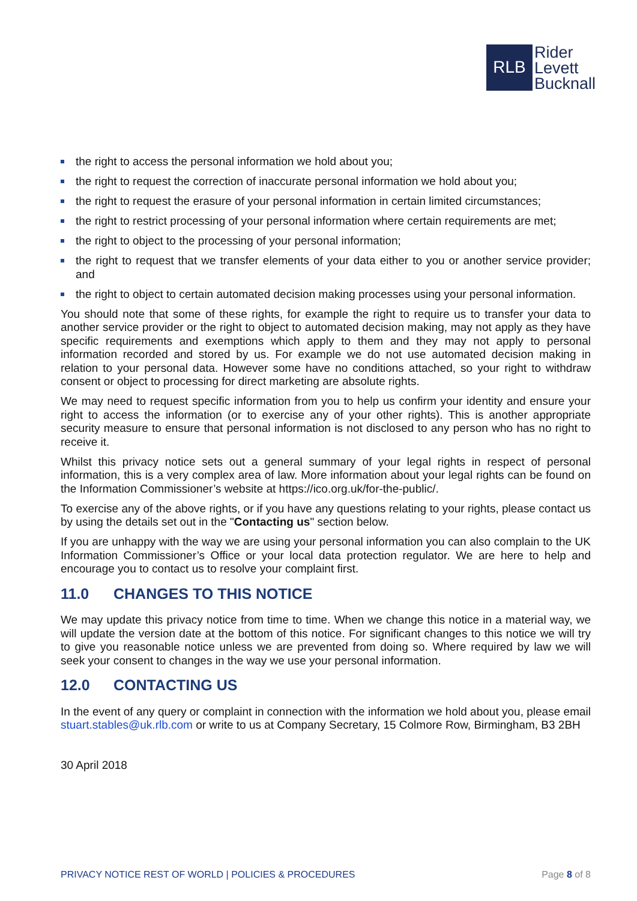RLB
Rider
Levett
Bucknall
the right to access the personal information we hold about you;
the right to request the correction of inaccurate personal information we hold about you;
the right to request the erasure of your personal information in certain limited circumstances;
the right to restrict processing of your personal information where certain requirements are met;
the right to object to the processing of your personal information;
the right to request that we transfer elements of your data either to you or another service provider; and
the right to object to certain automated decision making processes using your personal information.
You should note that some of these rights, for example the right to require us to transfer your data to another service provider or the right to object to automated decision making, may not apply as they have specific requirements and exemptions which apply to them and they may not apply to personal information recorded and stored by us. For example we do not use automated decision making in relation to your personal data. However some have no conditions attached, so your right to withdraw consent or object to processing for direct marketing are absolute rights.
We may need to request specific information from you to help us confirm your identity and ensure your right to access the information (or to exercise any of your other rights). This is another appropriate security measure to ensure that personal information is not disclosed to any person who has no right to receive it.
Whilst this privacy notice sets out a general summary of your legal rights in respect of personal information, this is a very complex area of law. More information about your legal rights can be found on the Information Commissioner’s website at https://ico.org.uk/for-the-public/.
To exercise any of the above rights, or if you have any questions relating to your rights, please contact us by using the details set out in the "Contacting us" section below.
If you are unhappy with the way we are using your personal information you can also complain to the UK Information Commissioner’s Office or your local data protection regulator. We are here to help and encourage you to contact us to resolve your complaint first.
11.0 CHANGES TO THIS NOTICE
We may update this privacy notice from time to time. When we change this notice in a material way, we will update the version date at the bottom of this notice. For significant changes to this notice we will try to give you reasonable notice unless we are prevented from doing so. Where required by law we will seek your consent to changes in the way we use your personal information.
12.0 CONTACTING US
In the event of any query or complaint in connection with the information we hold about you, please email stuart.stables@uk.rlb.com or write to us at Company Secretary, 15 Colmore Row, Birmingham, B3 2BH
30 April 2018
PRIVACY NOTICE REST OF WORLD | POLICIES & PROCEDURES Page 8 of 8